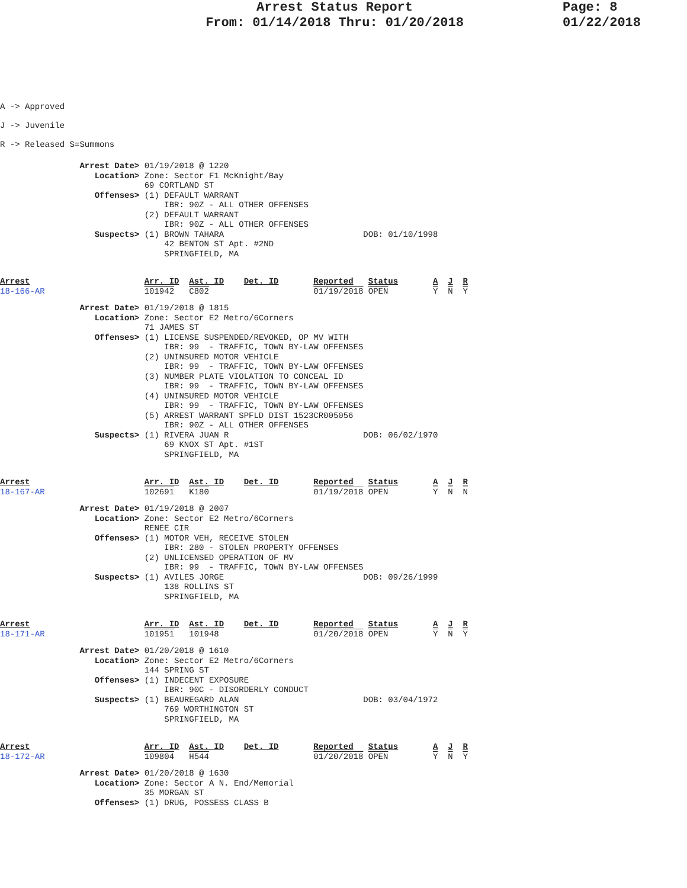Arrest Status Report
From: 01/14/2018 Thru: 01/20/2018
Page: 8
01/22/2018
A -> Approved
J -> Juvenile
R -> Released S=Summons
                Arrest Date> 01/19/2018 @ 1220
                   Location> Zone: Sector F1 McKnight/Bay
                             69 CORTLAND ST
                   Offenses> (1) DEFAULT WARRANT
                                 IBR: 90Z - ALL OTHER OFFENSES
                             (2) DEFAULT WARRANT
                                 IBR: 90Z - ALL OTHER OFFENSES
                   Suspects> (1) BROWN TAHARA                            DOB: 01/10/1998
                                 42 BENTON ST Apt. #2ND
                                 SPRINGFIELD, MA
Arrest                       Arr. ID  Ast. ID    Det. ID       Reported   Status       A  J  R
18-166-AR                    101942   C802                     01/19/2018 OPEN         Y  N  Y
                Arrest Date> 01/19/2018 @ 1815
                   Location> Zone: Sector E2 Metro/6Corners
                             71 JAMES ST
                   Offenses> (1) LICENSE SUSPENDED/REVOKED, OP MV WITH
                                 IBR: 99  - TRAFFIC, TOWN BY-LAW OFFENSES
                             (2) UNINSURED MOTOR VEHICLE
                                 IBR: 99  - TRAFFIC, TOWN BY-LAW OFFENSES
                             (3) NUMBER PLATE VIOLATION TO CONCEAL ID
                                 IBR: 99  - TRAFFIC, TOWN BY-LAW OFFENSES
                             (4) UNINSURED MOTOR VEHICLE
                                 IBR: 99  - TRAFFIC, TOWN BY-LAW OFFENSES
                             (5) ARREST WARRANT SPFLD DIST 1523CR005056
                                 IBR: 90Z - ALL OTHER OFFENSES
                   Suspects> (1) RIVERA JUAN R                           DOB: 06/02/1970
                                 69 KNOX ST Apt. #1ST
                                 SPRINGFIELD, MA
Arrest                       Arr. ID  Ast. ID    Det. ID       Reported   Status       A  J  R
18-167-AR                    102691   K180                     01/19/2018 OPEN         Y  N  N
                Arrest Date> 01/19/2018 @ 2007
                   Location> Zone: Sector E2 Metro/6Corners
                             RENEE CIR
                   Offenses> (1) MOTOR VEH, RECEIVE STOLEN
                                 IBR: 280 - STOLEN PROPERTY OFFENSES
                             (2) UNLICENSED OPERATION OF MV
                                 IBR: 99  - TRAFFIC, TOWN BY-LAW OFFENSES
                   Suspects> (1) AVILES JORGE                            DOB: 09/26/1999
                                 138 ROLLINS ST
                                 SPRINGFIELD, MA
Arrest                       Arr. ID  Ast. ID    Det. ID       Reported   Status       A  J  R
18-171-AR                    101951   101948                   01/20/2018 OPEN         Y  N  Y
                Arrest Date> 01/20/2018 @ 1610
                   Location> Zone: Sector E2 Metro/6Corners
                             144 SPRING ST
                   Offenses> (1) INDECENT EXPOSURE
                                 IBR: 90C - DISORDERLY CONDUCT
                   Suspects> (1) BEAUREGARD ALAN                         DOB: 03/04/1972
                                 769 WORTHINGTON ST
                                 SPRINGFIELD, MA
Arrest                       Arr. ID  Ast. ID    Det. ID       Reported   Status       A  J  R
18-172-AR                    109804   H544                     01/20/2018 OPEN         Y  N  Y
                Arrest Date> 01/20/2018 @ 1630
                   Location> Zone: Sector A N. End/Memorial
                             35 MORGAN ST
                   Offenses> (1) DRUG, POSSESS CLASS B